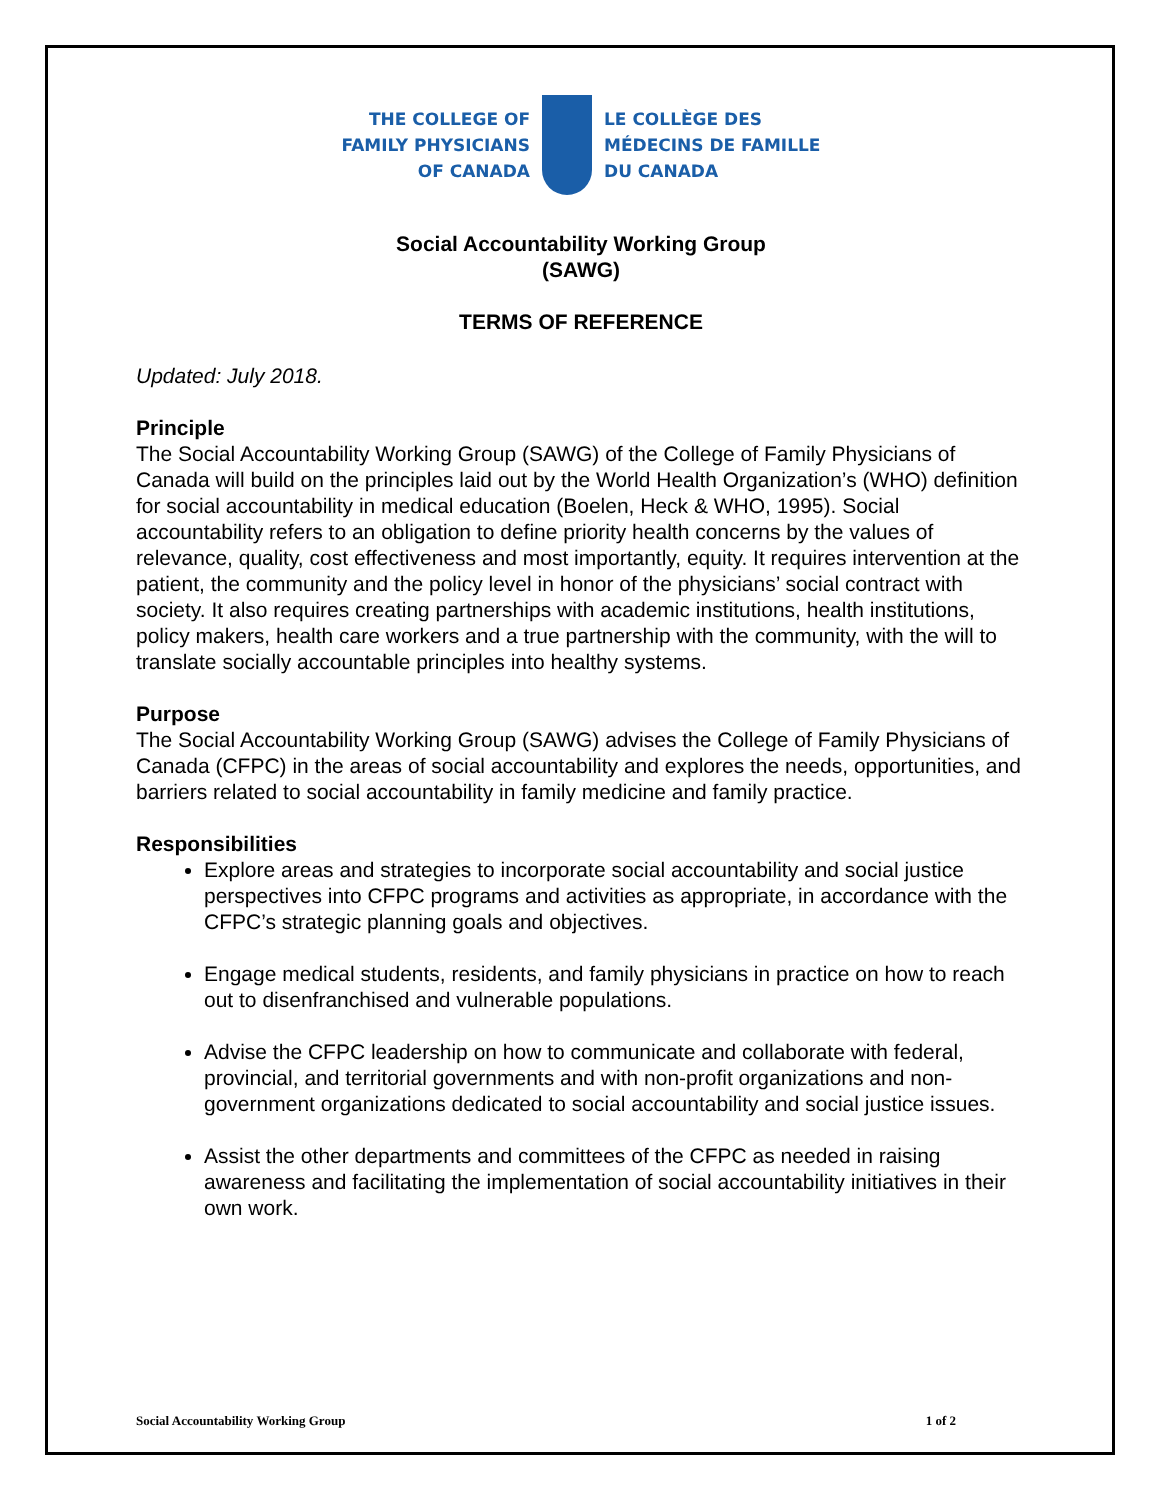THE COLLEGE OF
FAMILY PHYSICIANS
OF CANADA
LE COLLÈGE DES
MÉDECINS DE FAMILLE
DU CANADA
Social Accountability Working Group
(SAWG)
TERMS OF REFERENCE
Updated: July 2018.
Principle
The Social Accountability Working Group (SAWG) of the College of Family Physicians of Canada will build on the principles laid out by the World Health Organization’s (WHO) definition for social accountability in medical education (Boelen, Heck & WHO, 1995). Social accountability refers to an obligation to define priority health concerns by the values of relevance, quality, cost effectiveness and most importantly, equity. It requires intervention at the patient, the community and the policy level in honor of the physicians’ social contract with society. It also requires creating partnerships with academic institutions, health institutions, policy makers, health care workers and a true partnership with the community, with the will to translate socially accountable principles into healthy systems.
Purpose
The Social Accountability Working Group (SAWG) advises the College of Family Physicians of Canada (CFPC) in the areas of social accountability and explores the needs, opportunities, and barriers related to social accountability in family medicine and family practice.
Responsibilities
Explore areas and strategies to incorporate social accountability and social justice perspectives into CFPC programs and activities as appropriate, in accordance with the CFPC’s strategic planning goals and objectives.
Engage medical students, residents, and family physicians in practice on how to reach out to disenfranchised and vulnerable populations.
Advise the CFPC leadership on how to communicate and collaborate with federal, provincial, and territorial governments and with non-profit organizations and non-government organizations dedicated to social accountability and social justice issues.
Assist the other departments and committees of the CFPC as needed in raising awareness and facilitating the implementation of social accountability initiatives in their own work.
Social Accountability Working Group 1 of 2